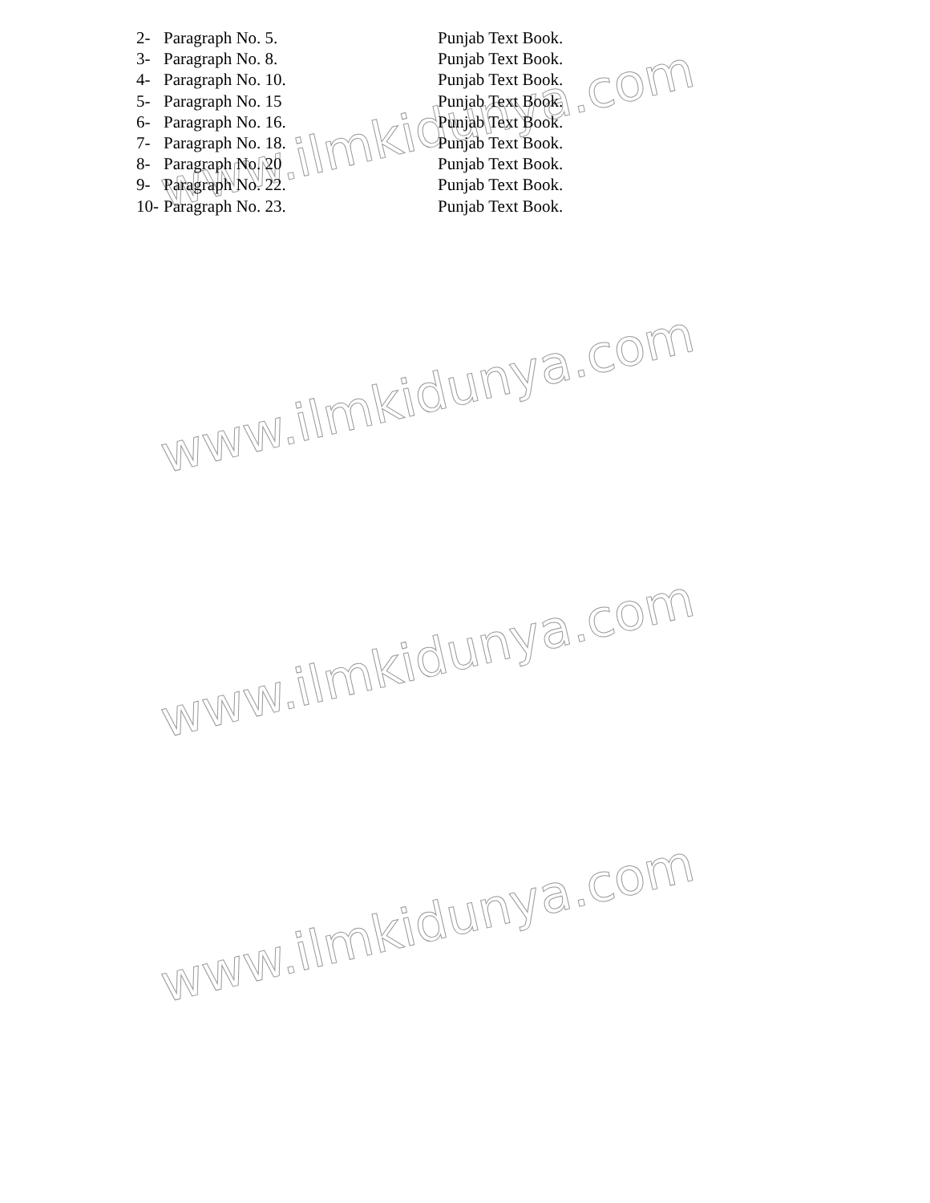www.ilmkidunya.com
www.ilmkidunya.com
www.ilmkidunya.com
www.ilmkidunya.com
2- Paragraph No. 5. Punjab Text Book.
3- Paragraph No. 8. Punjab Text Book.
4- Paragraph No. 10. Punjab Text Book.
5- Paragraph No. 15 Punjab Text Book.
6- Paragraph No. 16. Punjab Text Book.
7- Paragraph No. 18. Punjab Text Book.
8- Paragraph No. 20 Punjab Text Book.
9- Paragraph No. 22. Punjab Text Book.
10- Paragraph No. 23. Punjab Text Book.